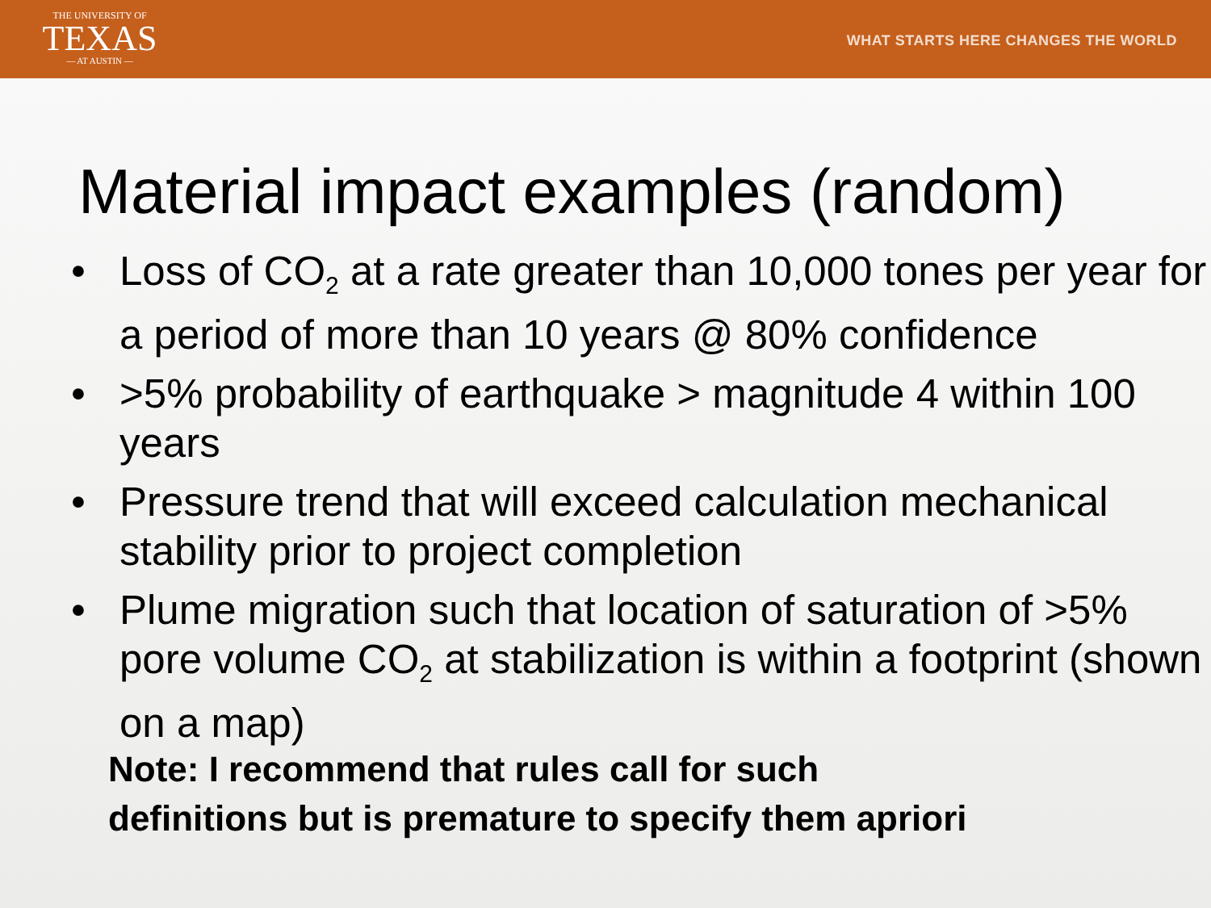THE UNIVERSITY OF
TEXAS
— AT AUSTIN —
WHAT STARTS HERE CHANGES THE WORLD
Material impact examples (random)
• Loss of CO<sub>2</sub> at a rate greater than 10,000 tones per year for a period of more than 10 years @ 80% confidence
• >5% probability of earthquake > magnitude 4 within 100 years
• Pressure trend that will exceed calculation mechanical stability prior to project completion
• Plume migration such that location of saturation of >5% pore volume CO<sub>2</sub> at stabilization is within a footprint (shown on a map)
Note: I recommend that rules call for such
definitions but is premature to specify them apriori